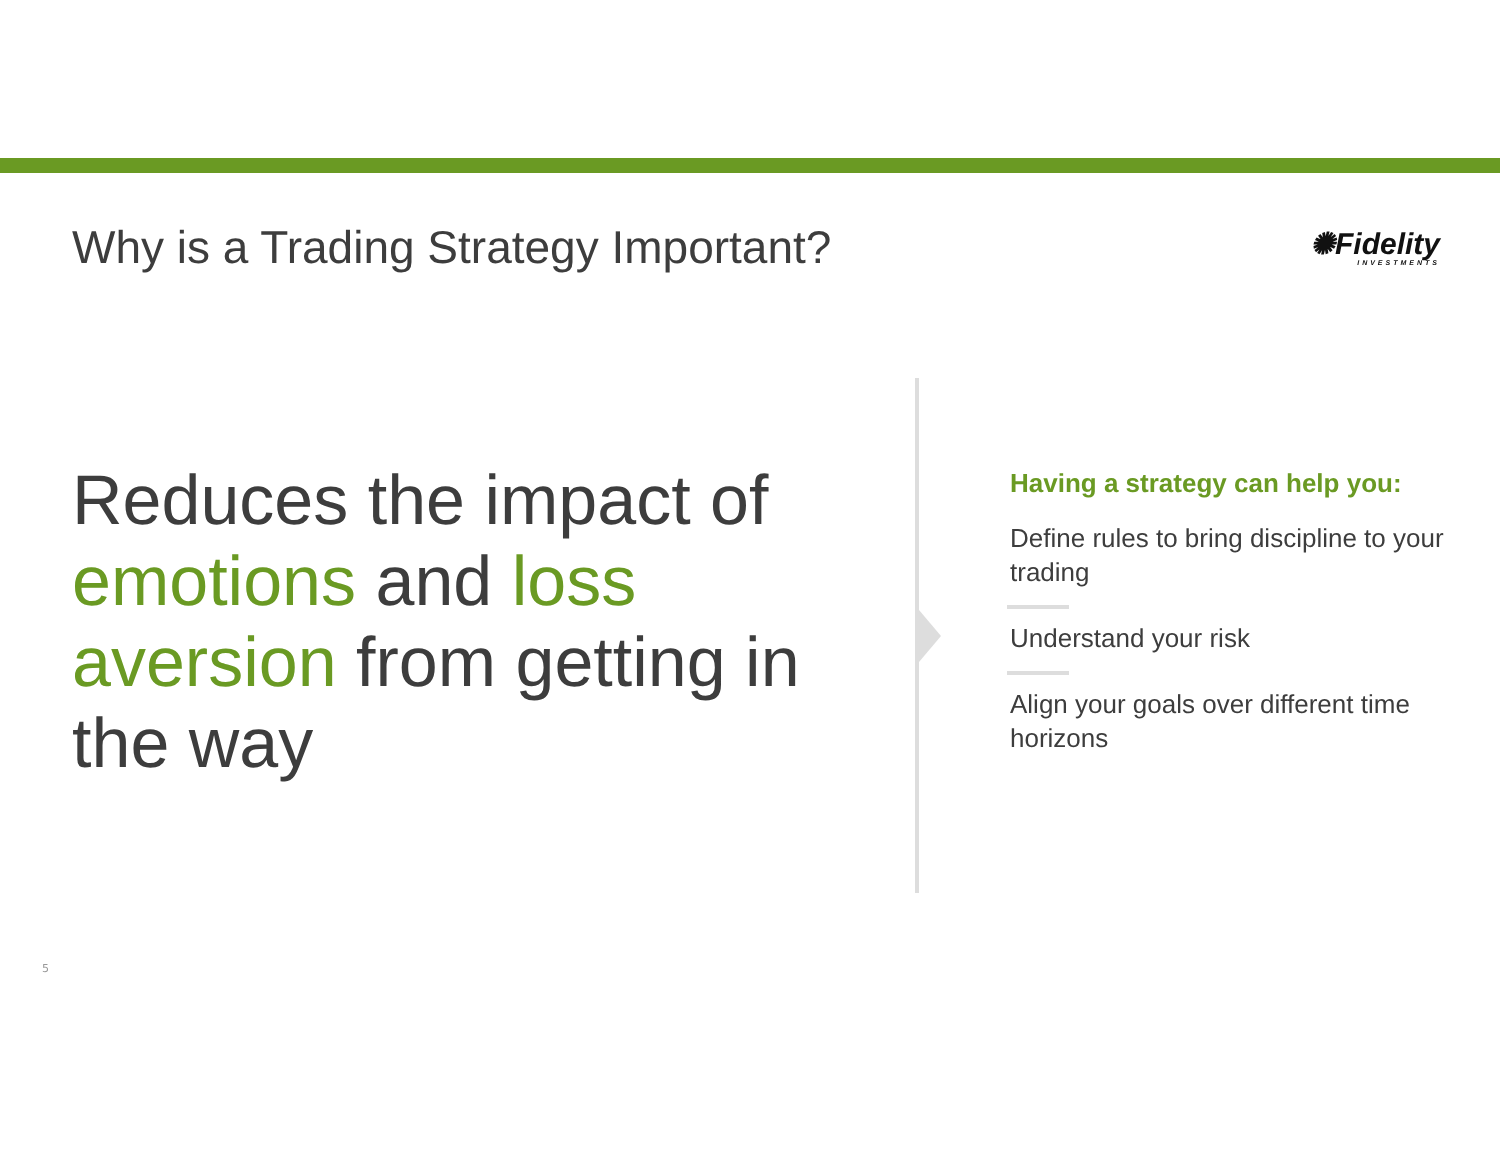Why is a Trading Strategy Important?
✺Fidelity
INVESTMENTS
Reduces the impact of emotions and loss aversion from getting in the way
Having a strategy can help you:
Define rules to bring discipline to your trading
Understand your risk
Align your goals over different time horizons
5